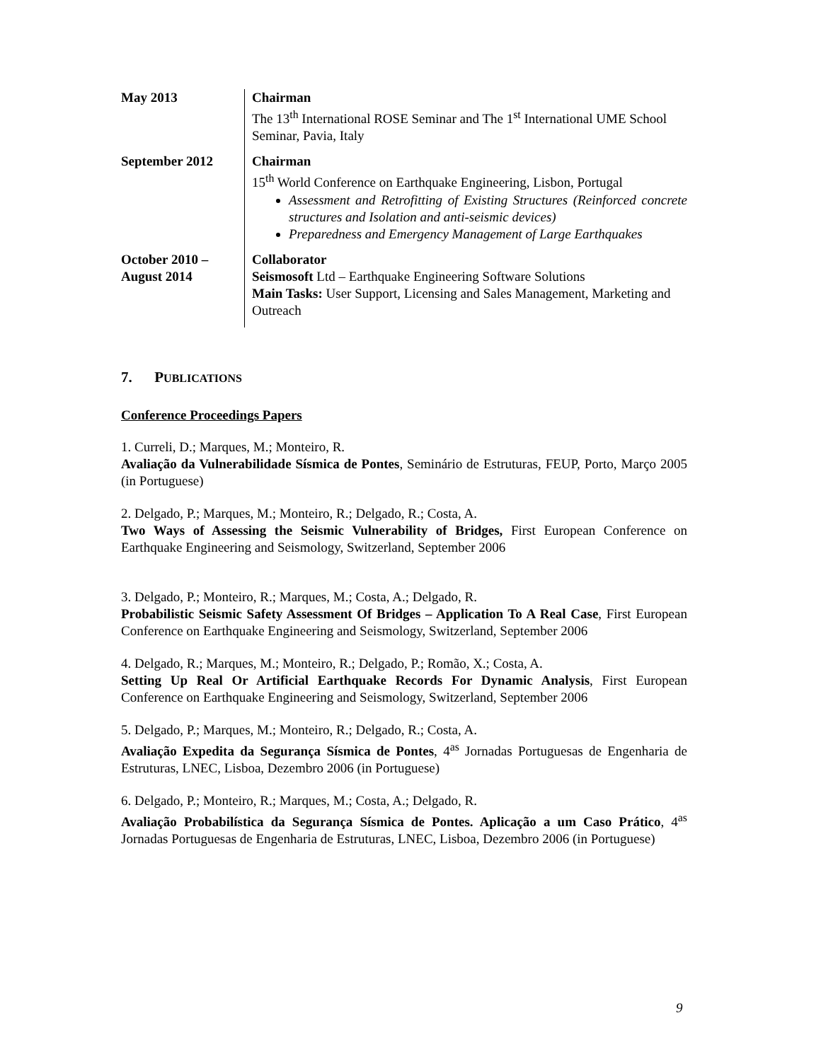| May 2013 | Chairman The 13<sup>th</sup> International ROSE Seminar and The 1<sup>st</sup> International UME School Seminar, Pavia, Italy |
| September 2012 | Chairman 15<sup>th</sup> World Conference on Earthquake Engineering, Lisbon, Portugal Assessment and Retrofitting of Existing Structures (Reinforced concrete structures and Isolation and anti-seismic devices) Preparedness and Emergency Management of Large Earthquakes |
| October 2010 – August 2014 | Collaborator Seismosoft Ltd – Earthquake Engineering Software Solutions Main Tasks: User Support, Licensing and Sales Management, Marketing and Outreach |
7. PUBLICATIONS
Conference Proceedings Papers
1. Curreli, D.; Marques, M.; Monteiro, R.
Avaliação da Vulnerabilidade Sísmica de Pontes, Seminário de Estruturas, FEUP, Porto, Março 2005 (in Portuguese)
2. Delgado, P.; Marques, M.; Monteiro, R.; Delgado, R.; Costa, A.
Two Ways of Assessing the Seismic Vulnerability of Bridges, First European Conference on Earthquake Engineering and Seismology, Switzerland, September 2006
3. Delgado, P.; Monteiro, R.; Marques, M.; Costa, A.; Delgado, R.
Probabilistic Seismic Safety Assessment Of Bridges – Application To A Real Case, First European Conference on Earthquake Engineering and Seismology, Switzerland, September 2006
4. Delgado, R.; Marques, M.; Monteiro, R.; Delgado, P.; Romão, X.; Costa, A.
Setting Up Real Or Artificial Earthquake Records For Dynamic Analysis, First European Conference on Earthquake Engineering and Seismology, Switzerland, September 2006
5. Delgado, P.; Marques, M.; Monteiro, R.; Delgado, R.; Costa, A.
Avaliação Expedita da Segurança Sísmica de Pontes, 4<sup>as</sup> Jornadas Portuguesas de Engenharia de Estruturas, LNEC, Lisboa, Dezembro 2006 (in Portuguese)
6. Delgado, P.; Monteiro, R.; Marques, M.; Costa, A.; Delgado, R.
Avaliação Probabilística da Segurança Sísmica de Pontes. Aplicação a um Caso Prático, 4<sup>as</sup> Jornadas Portuguesas de Engenharia de Estruturas, LNEC, Lisboa, Dezembro 2006 (in Portuguese)
9